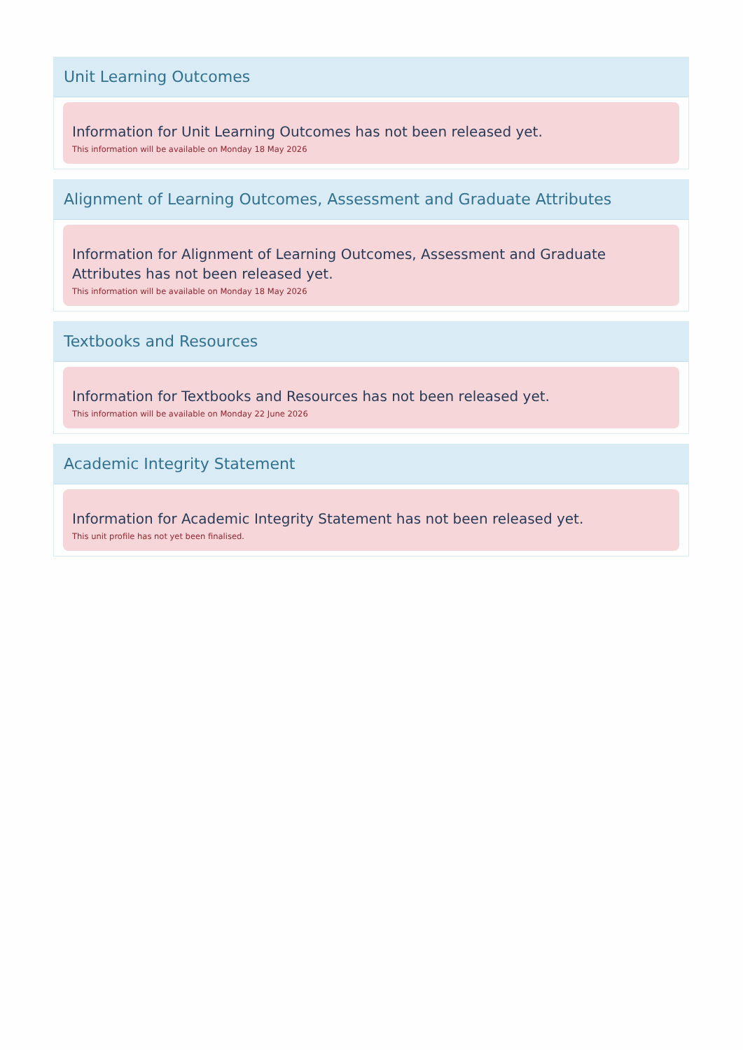Unit Learning Outcomes
Information for Unit Learning Outcomes has not been released yet.
This information will be available on Monday 18 May 2026
Alignment of Learning Outcomes, Assessment and Graduate Attributes
Information for Alignment of Learning Outcomes, Assessment and Graduate Attributes has not been released yet.
This information will be available on Monday 18 May 2026
Textbooks and Resources
Information for Textbooks and Resources has not been released yet.
This information will be available on Monday 22 June 2026
Academic Integrity Statement
Information for Academic Integrity Statement has not been released yet.
This unit profile has not yet been finalised.